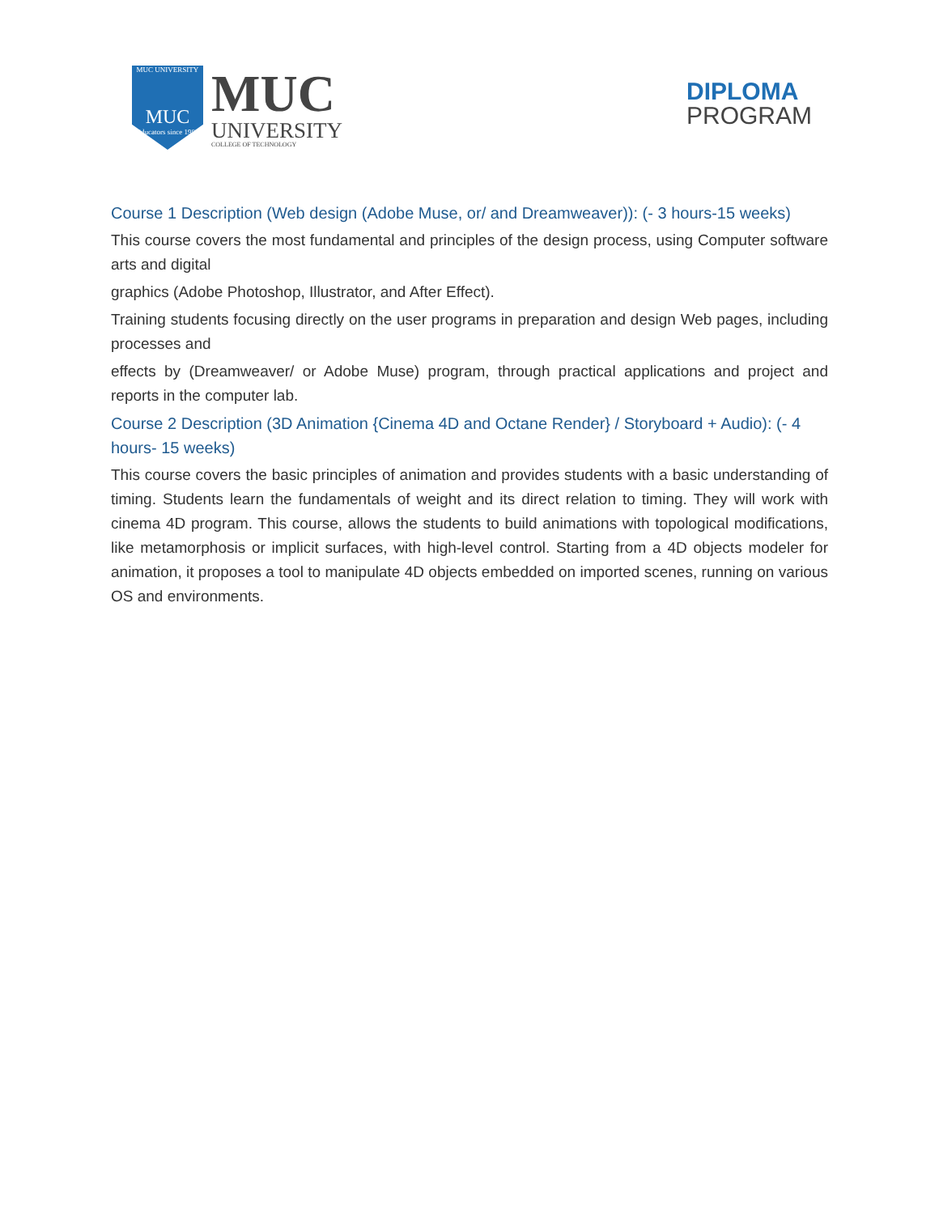MUC UNIVERSITY
MUC
Educators since 1983
MUC
UNIVERSITY
COLLEGE OF TECHNOLOGY
DIPLOMA
PROGRAM
Course 1 Description (Web design (Adobe Muse, or/ and Dreamweaver)): (- 3 hours-15 weeks)
This course covers the most fundamental and principles of the design process, using Computer software arts and digital
graphics (Adobe Photoshop, Illustrator, and After Effect).
Training students focusing directly on the user programs in preparation and design Web pages, including processes and
effects by (Dreamweaver/ or Adobe Muse) program, through practical applications and project and reports in the computer lab.
Course 2 Description (3D Animation {Cinema 4D and Octane Render} / Storyboard + Audio): (- 4 hours- 15 weeks)
This course covers the basic principles of animation and provides students with a basic understanding of timing. Students learn the fundamentals of weight and its direct relation to timing. They will work with cinema 4D program. This course, allows the students to build animations with topological modifications, like metamorphosis or implicit surfaces, with high-level control. Starting from a 4D objects modeler for animation, it proposes a tool to manipulate 4D objects embedded on imported scenes, running on various OS and environments.